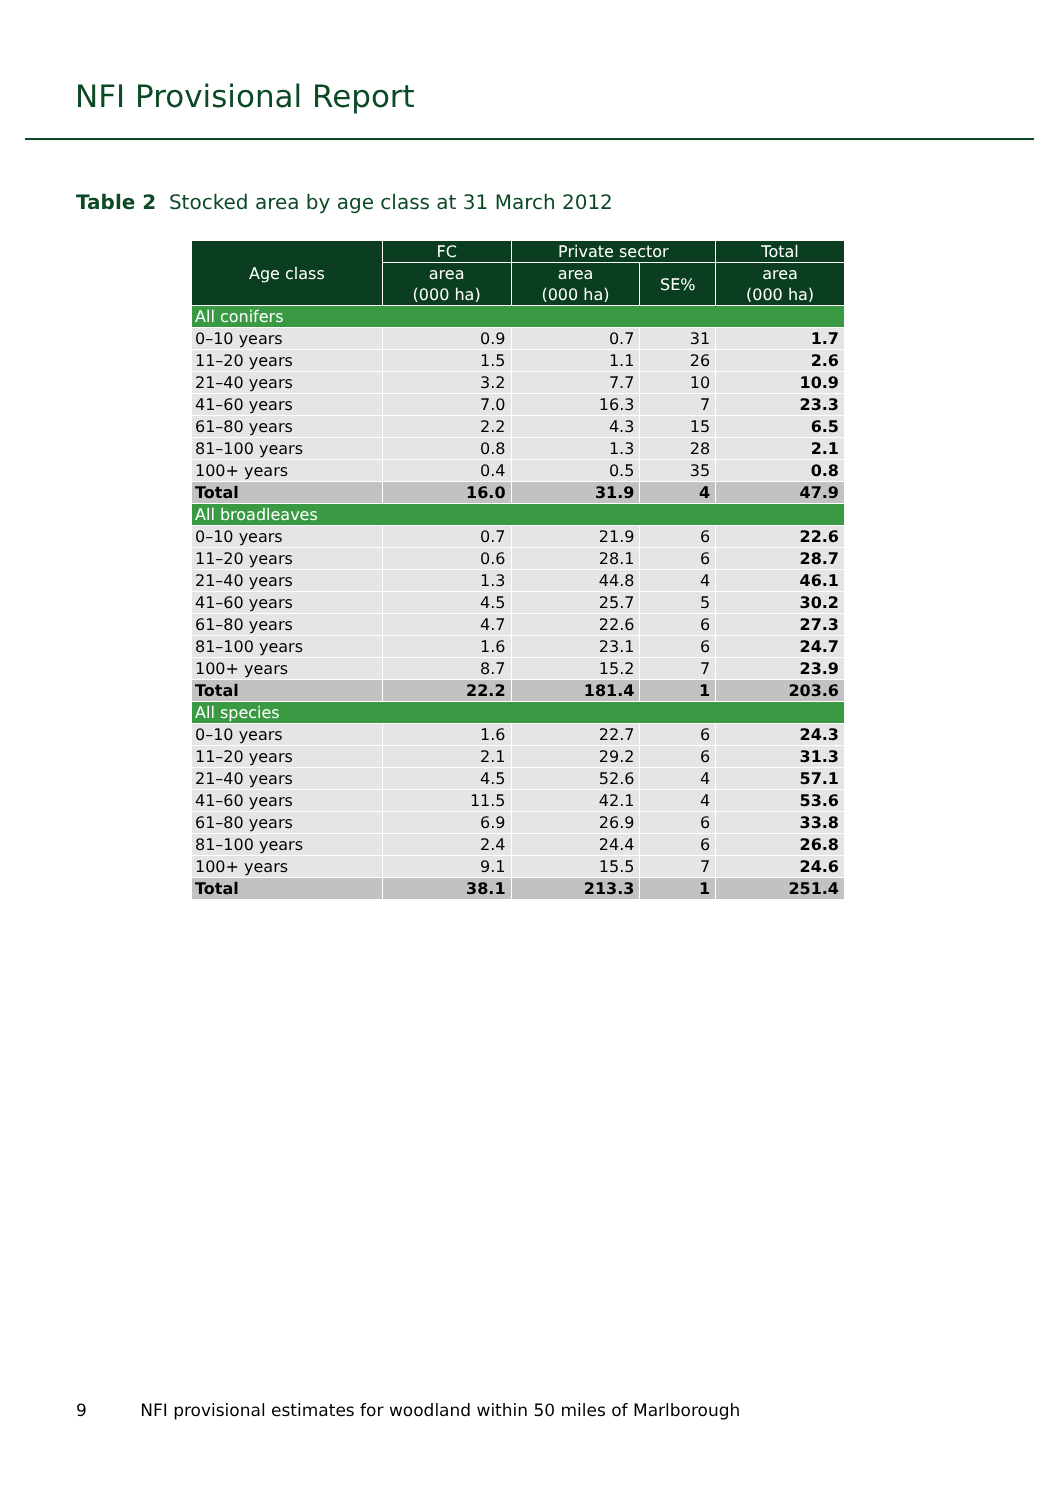NFI Provisional Report
Table 2 Stocked area by age class at 31 March 2012
| Age class | FC | Private sector | | Total |
| --- | --- | --- | --- | --- |
| | area (000 ha) | area (000 ha) | SE% | area (000 ha) |
| All conifers | | | | |
| 0–10 years | 0.9 | 0.7 | 31 | 1.7 |
| 11–20 years | 1.5 | 1.1 | 26 | 2.6 |
| 21–40 years | 3.2 | 7.7 | 10 | 10.9 |
| 41–60 years | 7.0 | 16.3 | 7 | 23.3 |
| 61–80 years | 2.2 | 4.3 | 15 | 6.5 |
| 81–100 years | 0.8 | 1.3 | 28 | 2.1 |
| 100+ years | 0.4 | 0.5 | 35 | 0.8 |
| Total | 16.0 | 31.9 | 4 | 47.9 |
| All broadleaves | | | | |
| 0–10 years | 0.7 | 21.9 | 6 | 22.6 |
| 11–20 years | 0.6 | 28.1 | 6 | 28.7 |
| 21–40 years | 1.3 | 44.8 | 4 | 46.1 |
| 41–60 years | 4.5 | 25.7 | 5 | 30.2 |
| 61–80 years | 4.7 | 22.6 | 6 | 27.3 |
| 81–100 years | 1.6 | 23.1 | 6 | 24.7 |
| 100+ years | 8.7 | 15.2 | 7 | 23.9 |
| Total | 22.2 | 181.4 | 1 | 203.6 |
| All species | | | | |
| 0–10 years | 1.6 | 22.7 | 6 | 24.3 |
| 11–20 years | 2.1 | 29.2 | 6 | 31.3 |
| 21–40 years | 4.5 | 52.6 | 4 | 57.1 |
| 41–60 years | 11.5 | 42.1 | 4 | 53.6 |
| 61–80 years | 6.9 | 26.9 | 6 | 33.8 |
| 81–100 years | 2.4 | 24.4 | 6 | 26.8 |
| 100+ years | 9.1 | 15.5 | 7 | 24.6 |
| Total | 38.1 | 213.3 | 1 | 251.4 |
9 NFI provisional estimates for woodland within 50 miles of Marlborough